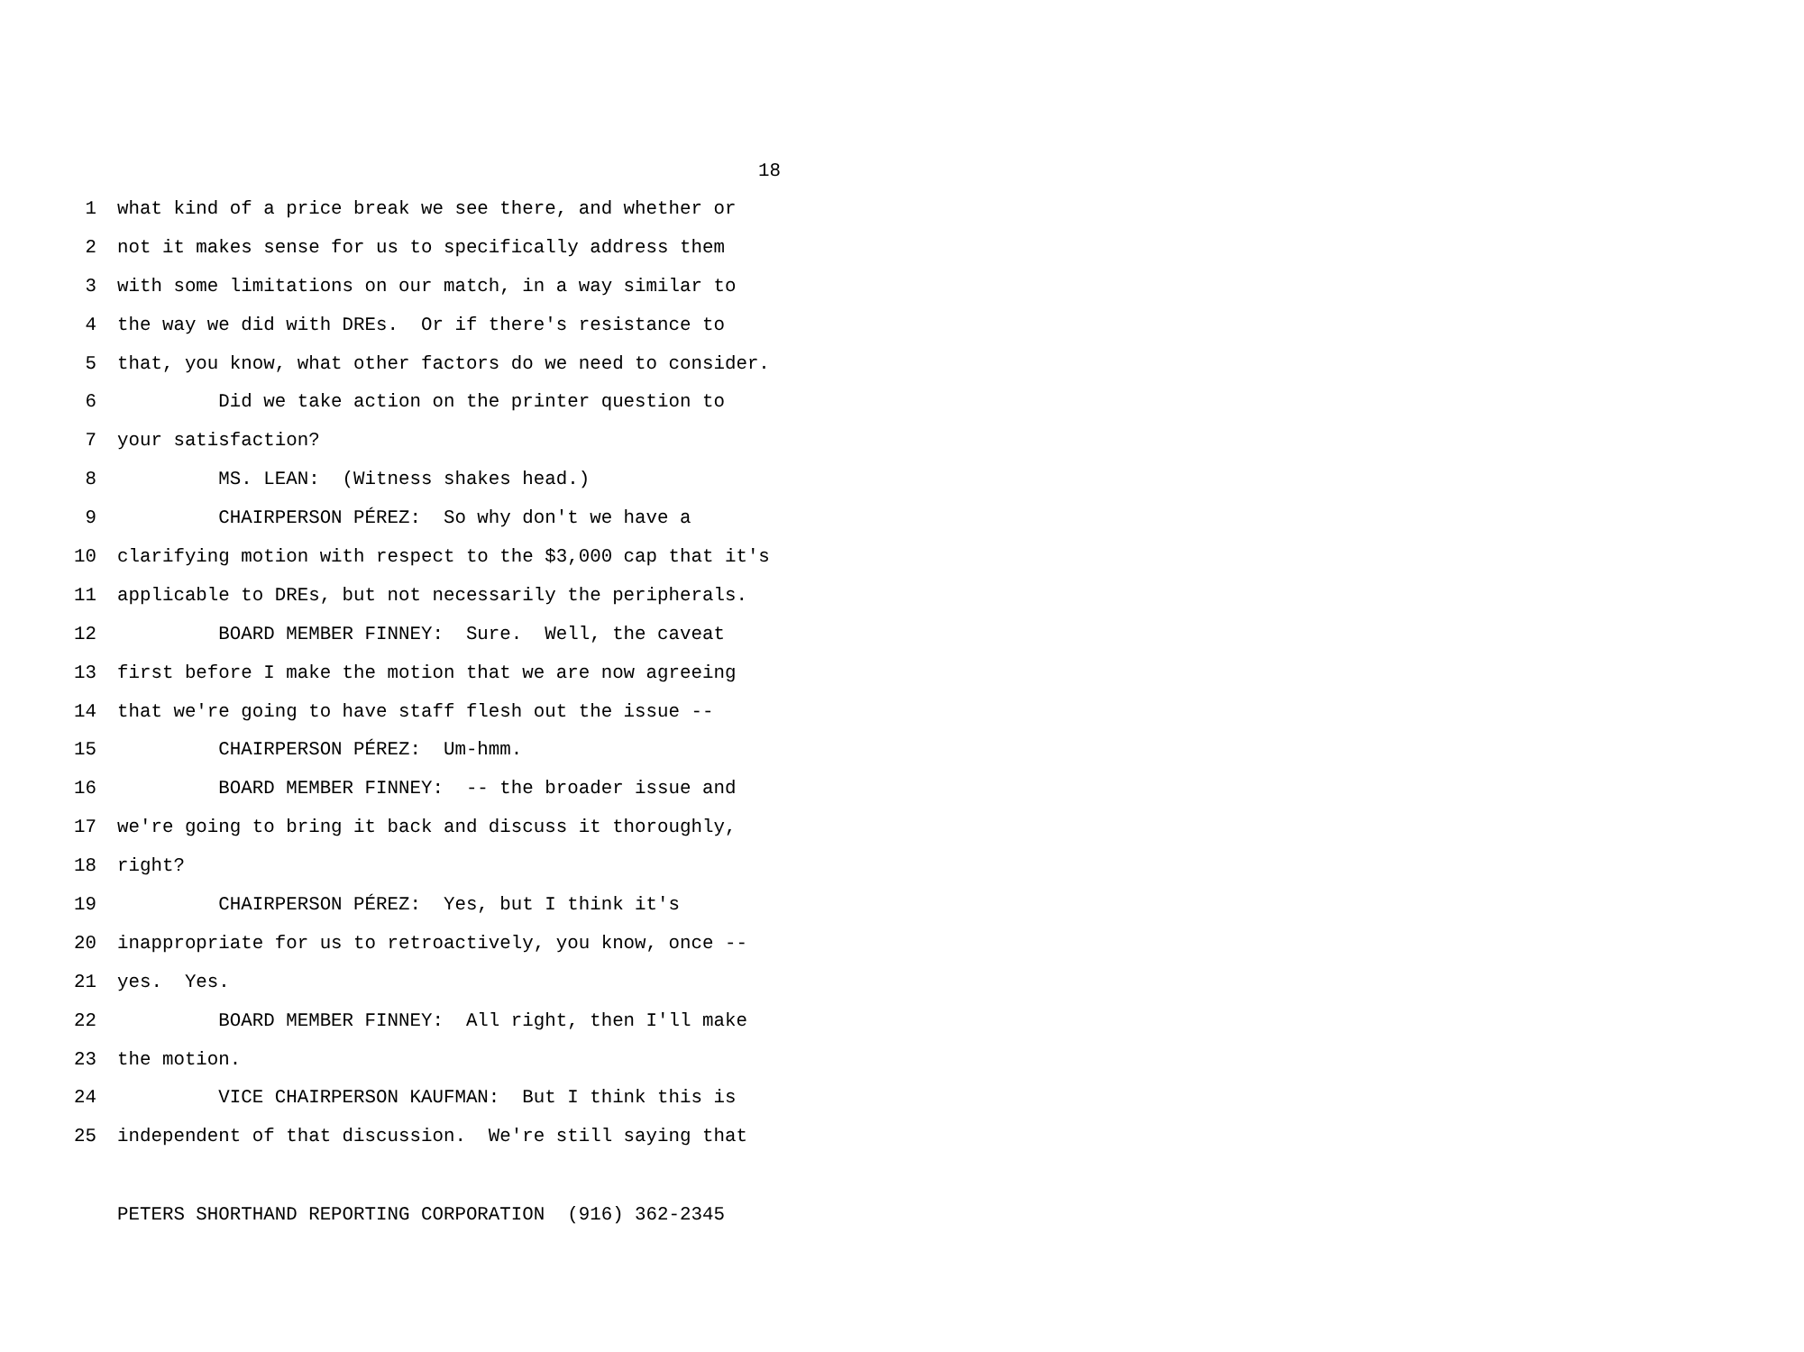18
1 what kind of a price break we see there, and whether or
2 not it makes sense for us to specifically address them
3 with some limitations on our match, in a way similar to
4 the way we did with DREs. Or if there's resistance to
5 that, you know, what other factors do we need to consider.
6 Did we take action on the printer question to
7 your satisfaction?
8 MS. LEAN: (Witness shakes head.)
9 CHAIRPERSON PÉREZ: So why don't we have a
10 clarifying motion with respect to the $3,000 cap that it's
11 applicable to DREs, but not necessarily the peripherals.
12 BOARD MEMBER FINNEY: Sure. Well, the caveat
13 first before I make the motion that we are now agreeing
14 that we're going to have staff flesh out the issue --
15 CHAIRPERSON PÉREZ: Um-hmm.
16 BOARD MEMBER FINNEY: -- the broader issue and
17 we're going to bring it back and discuss it thoroughly,
18 right?
19 CHAIRPERSON PÉREZ: Yes, but I think it's
20 inappropriate for us to retroactively, you know, once --
21 yes. Yes.
22 BOARD MEMBER FINNEY: All right, then I'll make
23 the motion.
24 VICE CHAIRPERSON KAUFMAN: But I think this is
25 independent of that discussion. We're still saying that
PETERS SHORTHAND REPORTING CORPORATION (916) 362-2345